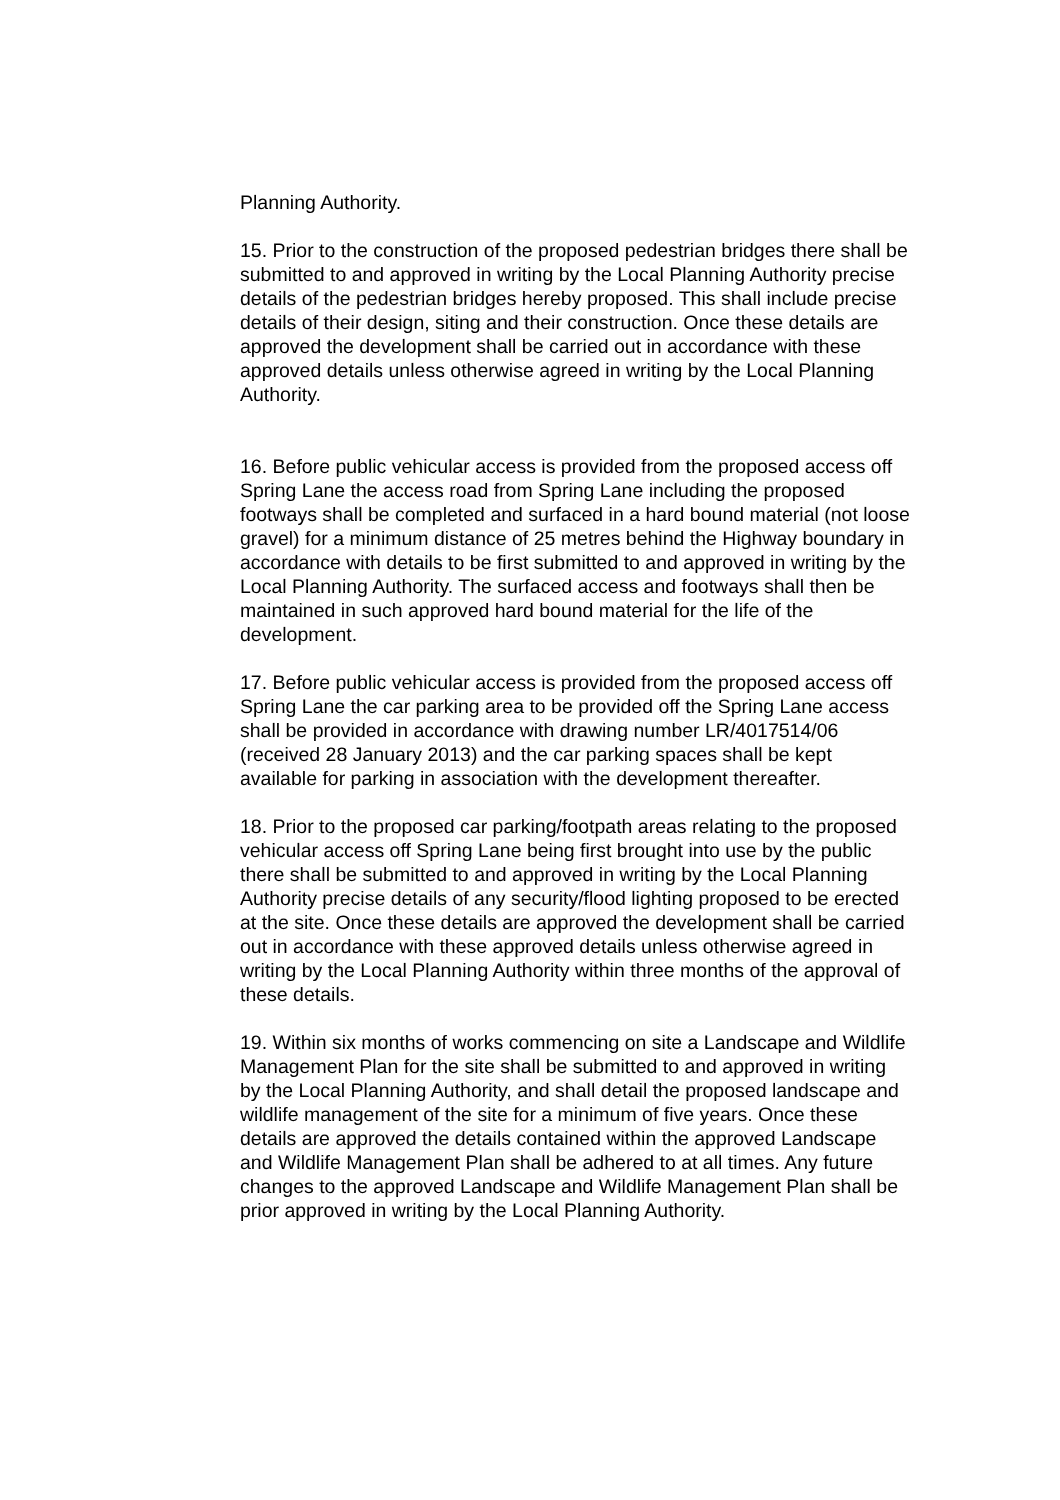Planning Authority.
15. Prior to the construction of the proposed pedestrian bridges there shall be submitted to and approved in writing by the Local Planning Authority precise details of the pedestrian bridges hereby proposed. This shall include precise details of their design, siting and their construction. Once these details are approved the development shall be carried out in accordance with these approved details unless otherwise agreed in writing by the Local Planning Authority.
16. Before public vehicular access is provided from the proposed access off Spring Lane the access road from Spring Lane including the proposed footways shall be completed and surfaced in a hard bound material (not loose gravel) for a minimum distance of 25 metres behind the Highway boundary in accordance with details to be first submitted to and approved in writing by the Local Planning Authority. The surfaced access and footways shall then be maintained in such approved hard bound material for the life of the development.
17. Before public vehicular access is provided from the proposed access off Spring Lane the car parking area to be provided off the Spring Lane access shall be provided in accordance with drawing number LR/4017514/06 (received 28 January 2013) and the car parking spaces shall be kept available for parking in association with the development thereafter.
18. Prior to the proposed car parking/footpath areas relating to the proposed vehicular access off Spring Lane being first brought into use by the public there shall be submitted to and approved in writing by the Local Planning Authority precise details of any security/flood lighting proposed to be erected at the site. Once these details are approved the development shall be carried out in accordance with these approved details unless otherwise agreed in writing by the Local Planning Authority within three months of the approval of these details.
19. Within six months of works commencing on site a Landscape and Wildlife Management Plan for the site shall be submitted to and approved in writing by the Local Planning Authority, and shall detail the proposed landscape and wildlife management of the site for a minimum of five years. Once these details are approved the details contained within the approved Landscape and Wildlife Management Plan shall be adhered to at all times. Any future changes to the approved Landscape and Wildlife Management Plan shall be prior approved in writing by the Local Planning Authority.